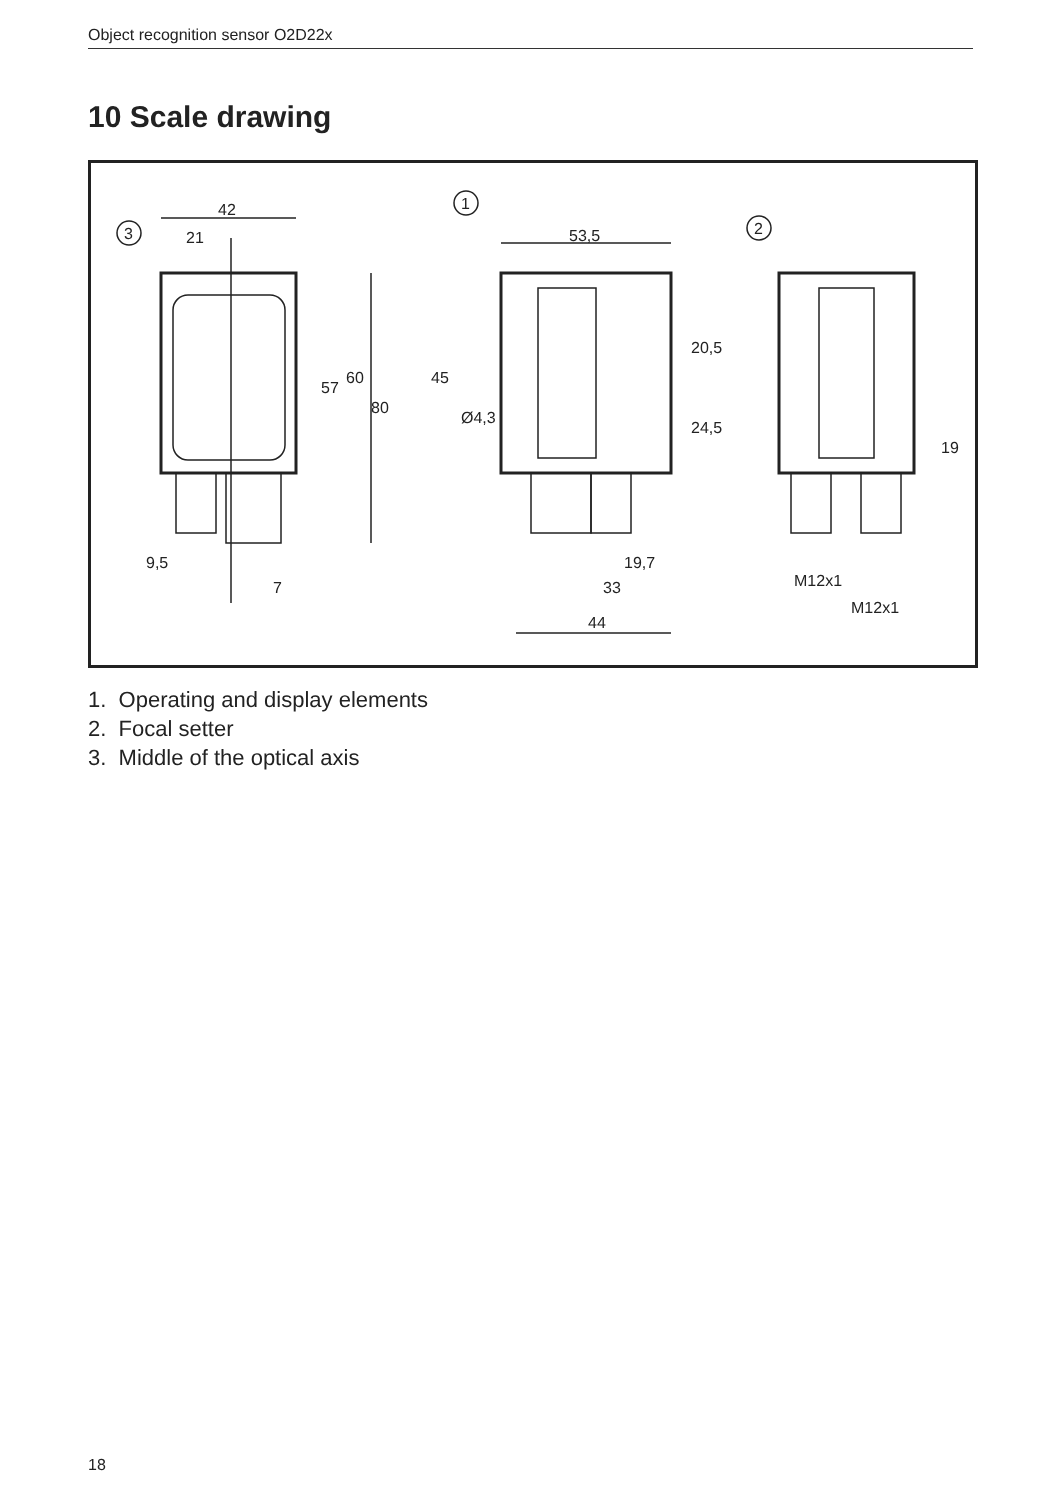Object recognition sensor O2D22x
10 Scale drawing
3
1
2
42
21
53,5
57
60
80
45
Ø4,3
20,5
24,5
19
9,5
7
19,7
33
44
M12x1
M12x1
1. Operating and display elements
2. Focal setter
3. Middle of the optical axis
18